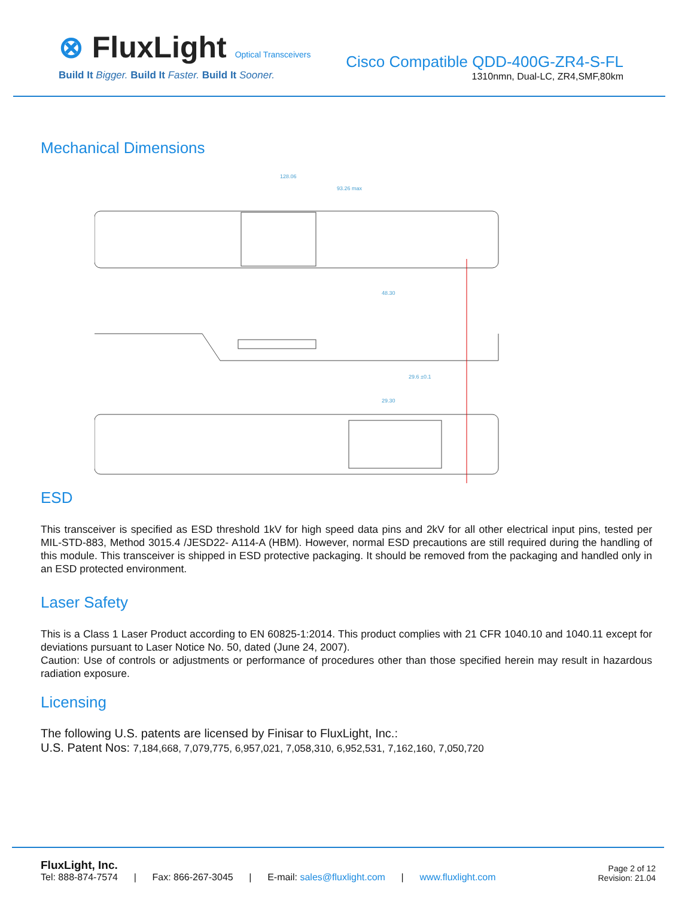⊗ FluxLight Optical Transceivers
Build It Bigger. Build It Faster. Build It Sooner.
Cisco Compatible QDD-400G-ZR4-S-FL
1310nmn, Dual-LC, ZR4,SMF,80km
Mechanical Dimensions
128.06
93.26 max
48.30
29.6 ±0.1
29.30
ESD
This transceiver is specified as ESD threshold 1kV for high speed data pins and 2kV for all other electrical input pins, tested per MIL-STD-883, Method 3015.4 /JESD22- A114-A (HBM). However, normal ESD precautions are still required during the handling of this module. This transceiver is shipped in ESD protective packaging. It should be removed from the packaging and handled only in an ESD protected environment.
Laser Safety
This is a Class 1 Laser Product according to EN 60825-1:2014. This product complies with 21 CFR 1040.10 and 1040.11 except for deviations pursuant to Laser Notice No. 50, dated (June 24, 2007).
Caution: Use of controls or adjustments or performance of procedures other than those specified herein may result in hazardous radiation exposure.
Licensing
The following U.S. patents are licensed by Finisar to FluxLight, Inc.:
U.S. Patent Nos: 7,184,668, 7,079,775, 6,957,021, 7,058,310, 6,952,531, 7,162,160, 7,050,720
FluxLight, Inc.
Tel: 888-874-7574 | Fax: 866-267-3045 | E-mail: sales@fluxlight.com | www.fluxlight.com
Page 2 of 12
Revision: 21.04